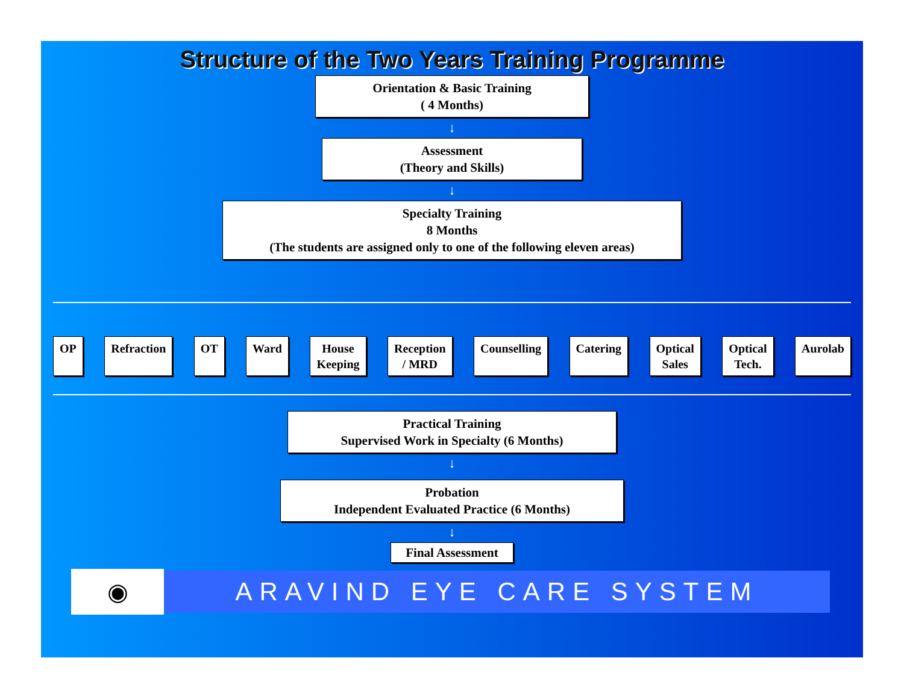Structure of the Two Years Training Programme
Orientation & Basic Training
( 4 Months)
↓
Assessment
(Theory and Skills)
↓
Specialty Training
8 Months
(The students are assigned only to one of the following eleven areas)
OP Refraction OT Ward House
Keeping
Reception
/ MRD
Counselling Catering Optical
Sales
Optical
Tech.
Aurolab
Practical Training
Supervised Work in Specialty (6 Months)
↓
Probation
Independent Evaluated Practice (6 Months)
↓
Final Assessment
◉
ARAVIND EYE CARE SYSTEM